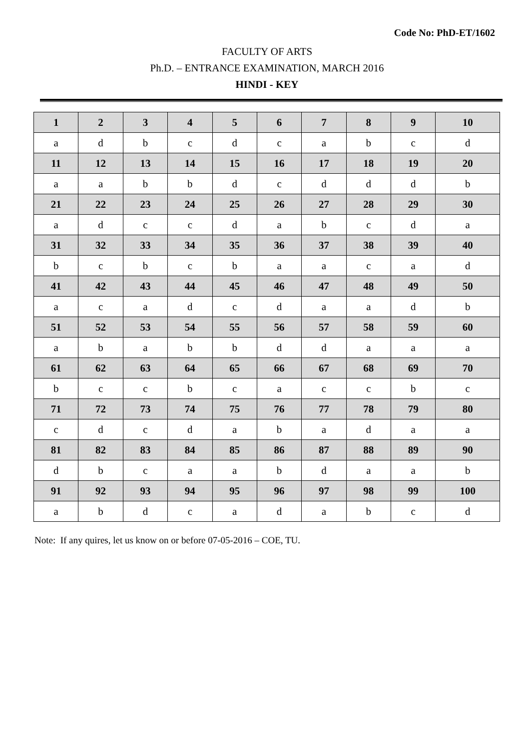Code No: PhD-ET/1602
FACULTY OF ARTS
Ph.D. – ENTRANCE EXAMINATION, MARCH 2016
HINDI - KEY
| 1 | 2 | 3 | 4 | 5 | 6 | 7 | 8 | 9 | 10 |
| a | d | b | c | d | c | a | b | c | d |
| 11 | 12 | 13 | 14 | 15 | 16 | 17 | 18 | 19 | 20 |
| a | a | b | b | d | c | d | d | d | b |
| 21 | 22 | 23 | 24 | 25 | 26 | 27 | 28 | 29 | 30 |
| a | d | c | c | d | a | b | c | d | a |
| 31 | 32 | 33 | 34 | 35 | 36 | 37 | 38 | 39 | 40 |
| b | c | b | c | b | a | a | c | a | d |
| 41 | 42 | 43 | 44 | 45 | 46 | 47 | 48 | 49 | 50 |
| a | c | a | d | c | d | a | a | d | b |
| 51 | 52 | 53 | 54 | 55 | 56 | 57 | 58 | 59 | 60 |
| a | b | a | b | b | d | d | a | a | a |
| 61 | 62 | 63 | 64 | 65 | 66 | 67 | 68 | 69 | 70 |
| b | c | c | b | c | a | c | c | b | c |
| 71 | 72 | 73 | 74 | 75 | 76 | 77 | 78 | 79 | 80 |
| c | d | c | d | a | b | a | d | a | a |
| 81 | 82 | 83 | 84 | 85 | 86 | 87 | 88 | 89 | 90 |
| d | b | c | a | a | b | d | a | a | b |
| 91 | 92 | 93 | 94 | 95 | 96 | 97 | 98 | 99 | 100 |
| a | b | d | c | a | d | a | b | c | d |
Note: If any quires, let us know on or before 07-05-2016 – COE, TU.